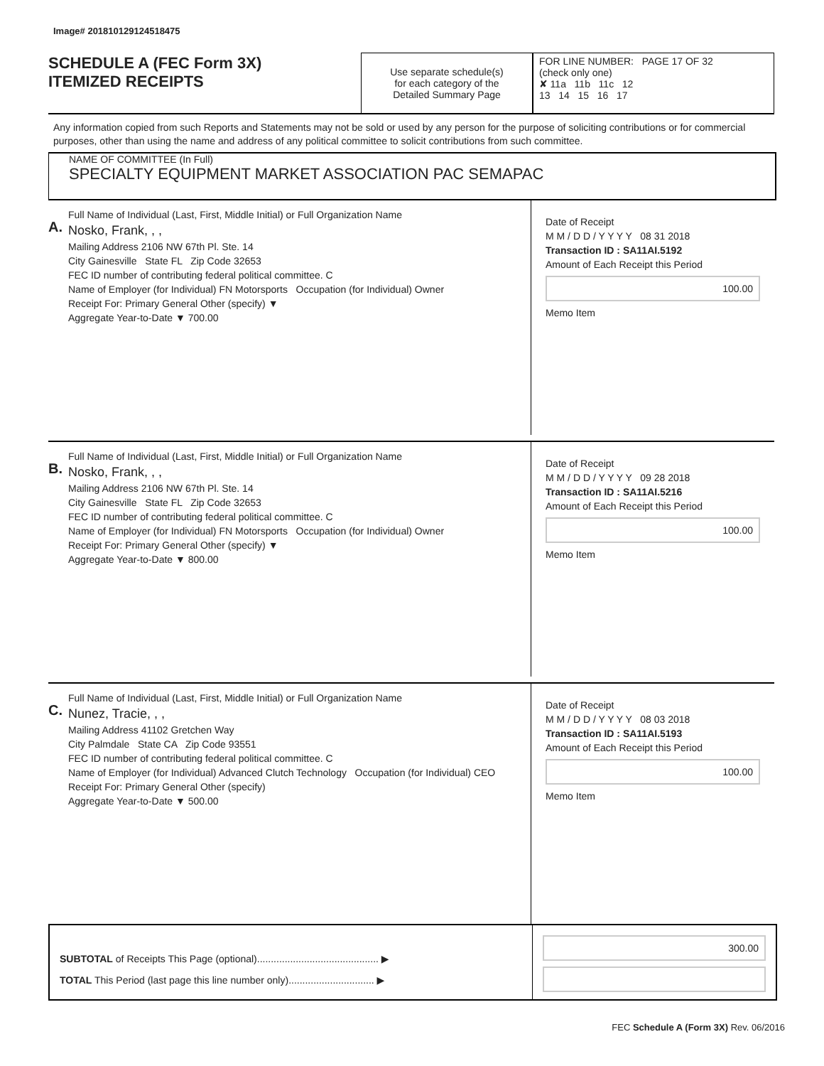Image# 201810129124518475
SCHEDULE A (FEC Form 3X)
ITEMIZED RECEIPTS
Use separate schedule(s)
for each category of the
Detailed Summary Page
FOR LINE NUMBER: PAGE 17 OF 32
(check only one)
✘ 11a 11b 11c 12
13 14 15 16 17
Any information copied from such Reports and Statements may not be sold or used by any person for the purpose of soliciting contributions or for commercial purposes, other than using the name and address of any political committee to solicit contributions from such committee.
NAME OF COMMITTEE (In Full)
SPECIALTY EQUIPMENT MARKET ASSOCIATION PAC SEMAPAC
A.
Full Name of Individual (Last, First, Middle Initial) or Full Organization Name
Nosko, Frank, , ,
Mailing Address 2106 NW 67th Pl. Ste. 14
City Gainesville State FL Zip Code 32653
FEC ID number of contributing federal political committee. C
Name of Employer (for Individual) FN Motorsports Occupation (for Individual) Owner
Receipt For: Primary General Other (specify) ▼
Aggregate Year-to-Date ▼ 700.00
Date of Receipt
M M / D D / Y Y Y Y 08 31 2018
Transaction ID : SA11AI.5192
Amount of Each Receipt this Period
100.00
Memo Item
B.
Full Name of Individual (Last, First, Middle Initial) or Full Organization Name
Nosko, Frank, , ,
Mailing Address 2106 NW 67th Pl. Ste. 14
City Gainesville State FL Zip Code 32653
FEC ID number of contributing federal political committee. C
Name of Employer (for Individual) FN Motorsports Occupation (for Individual) Owner
Receipt For: Primary General Other (specify) ▼
Aggregate Year-to-Date ▼ 800.00
Date of Receipt
M M / D D / Y Y Y Y 09 28 2018
Transaction ID : SA11AI.5216
Amount of Each Receipt this Period
100.00
Memo Item
C.
Full Name of Individual (Last, First, Middle Initial) or Full Organization Name
Nunez, Tracie, , ,
Mailing Address 41102 Gretchen Way
City Palmdale State CA Zip Code 93551
FEC ID number of contributing federal political committee. C
Name of Employer (for Individual) Advanced Clutch Technology Occupation (for Individual) CEO
Receipt For: Primary General Other (specify)
Aggregate Year-to-Date ▼ 500.00
Date of Receipt
M M / D D / Y Y Y Y 08 03 2018
Transaction ID : SA11AI.5193
Amount of Each Receipt this Period
100.00
Memo Item
SUBTOTAL of Receipts This Page (optional)............................................ ▶
TOTAL This Period (last page this line number only)............................... ▶
300.00
FEC Schedule A (Form 3X) Rev. 06/2016